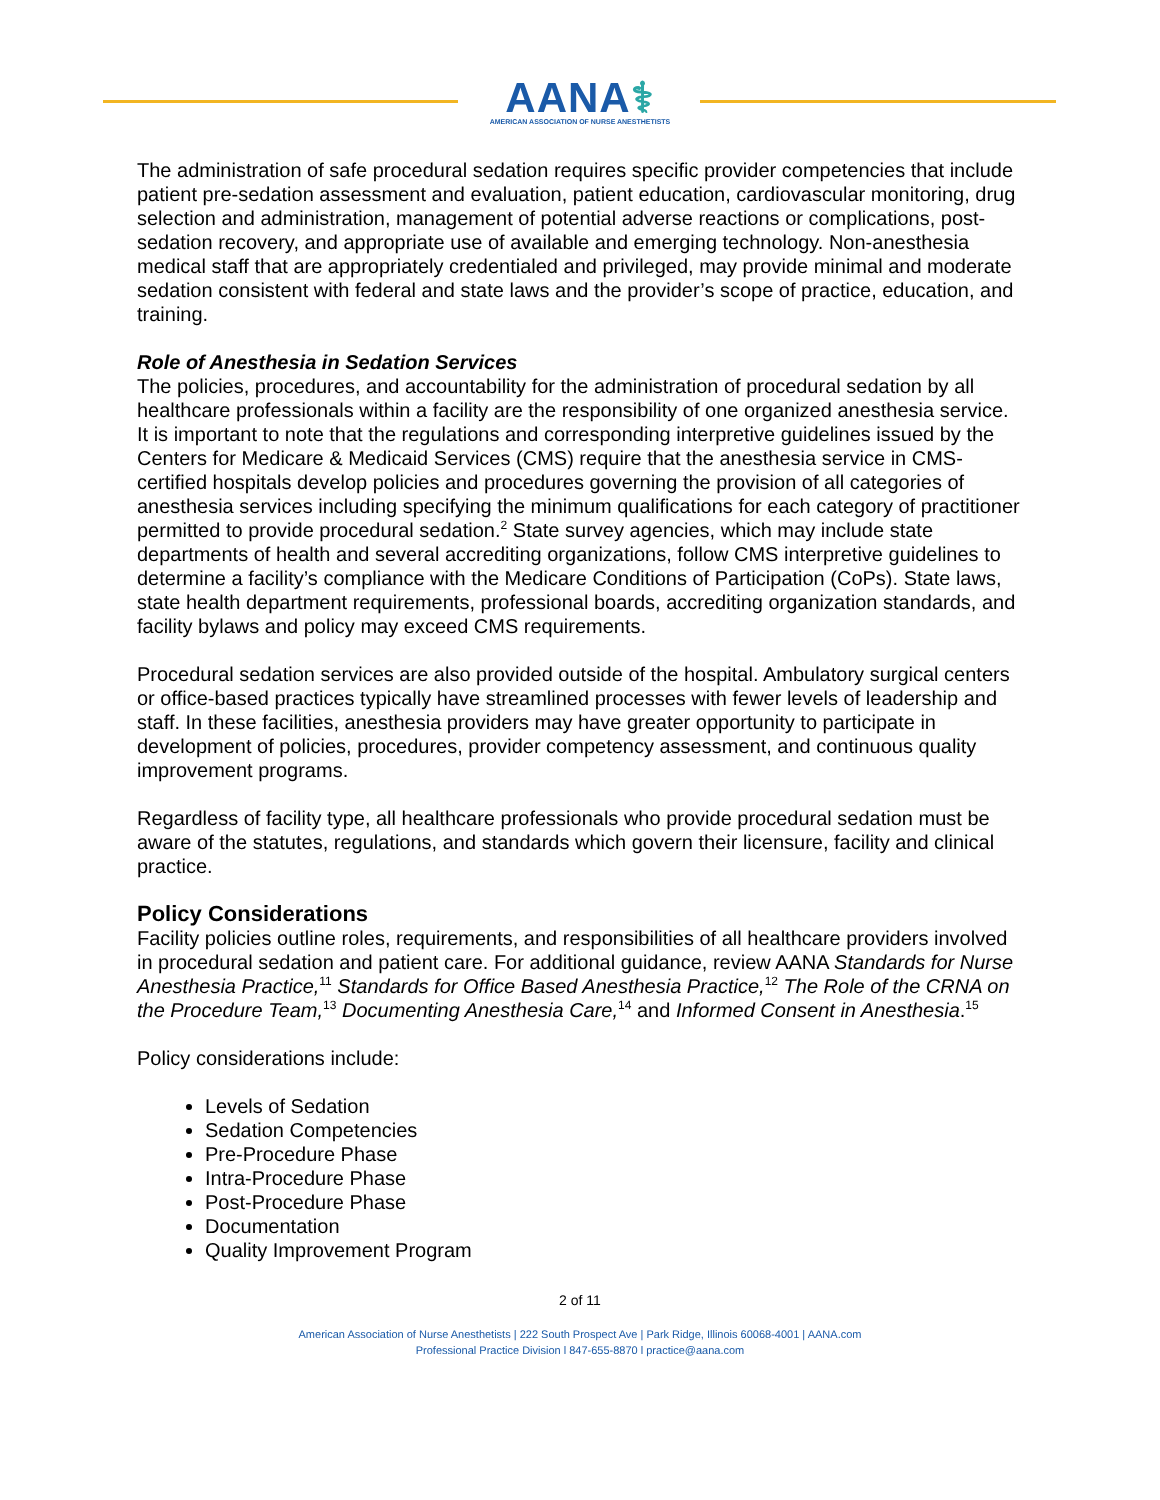AANA⚕
AMERICAN ASSOCIATION OF NURSE ANESTHETISTS
The administration of safe procedural sedation requires specific provider competencies that include patient pre-sedation assessment and evaluation, patient education, cardiovascular monitoring, drug selection and administration, management of potential adverse reactions or complications, post-sedation recovery, and appropriate use of available and emerging technology. Non-anesthesia medical staff that are appropriately credentialed and privileged, may provide minimal and moderate sedation consistent with federal and state laws and the provider’s scope of practice, education, and training.
Role of Anesthesia in Sedation Services
The policies, procedures, and accountability for the administration of procedural sedation by all healthcare professionals within a facility are the responsibility of one organized anesthesia service. It is important to note that the regulations and corresponding interpretive guidelines issued by the Centers for Medicare & Medicaid Services (CMS) require that the anesthesia service in CMS-certified hospitals develop policies and procedures governing the provision of all categories of anesthesia services including specifying the minimum qualifications for each category of practitioner permitted to provide procedural sedation.<sup>2</sup> State survey agencies, which may include state departments of health and several accrediting organizations, follow CMS interpretive guidelines to determine a facility’s compliance with the Medicare Conditions of Participation (CoPs). State laws, state health department requirements, professional boards, accrediting organization standards, and facility bylaws and policy may exceed CMS requirements.
Procedural sedation services are also provided outside of the hospital. Ambulatory surgical centers or office-based practices typically have streamlined processes with fewer levels of leadership and staff. In these facilities, anesthesia providers may have greater opportunity to participate in development of policies, procedures, provider competency assessment, and continuous quality improvement programs.
Regardless of facility type, all healthcare professionals who provide procedural sedation must be aware of the statutes, regulations, and standards which govern their licensure, facility and clinical practice.
Policy Considerations
Facility policies outline roles, requirements, and responsibilities of all healthcare providers involved in procedural sedation and patient care. For additional guidance, review AANA Standards for Nurse Anesthesia Practice,<sup>11</sup> Standards for Office Based Anesthesia Practice,<sup>12</sup> The Role of the CRNA on the Procedure Team,<sup>13</sup> Documenting Anesthesia Care,<sup>14</sup> and Informed Consent in Anesthesia.<sup>15</sup>
Policy considerations include:
Levels of Sedation
Sedation Competencies
Pre-Procedure Phase
Intra-Procedure Phase
Post-Procedure Phase
Documentation
Quality Improvement Program
2 of 11
American Association of Nurse Anesthetists | 222 South Prospect Ave | Park Ridge, Illinois 60068-4001 | AANA.com
Professional Practice Division l 847-655-8870 l practice@aana.com